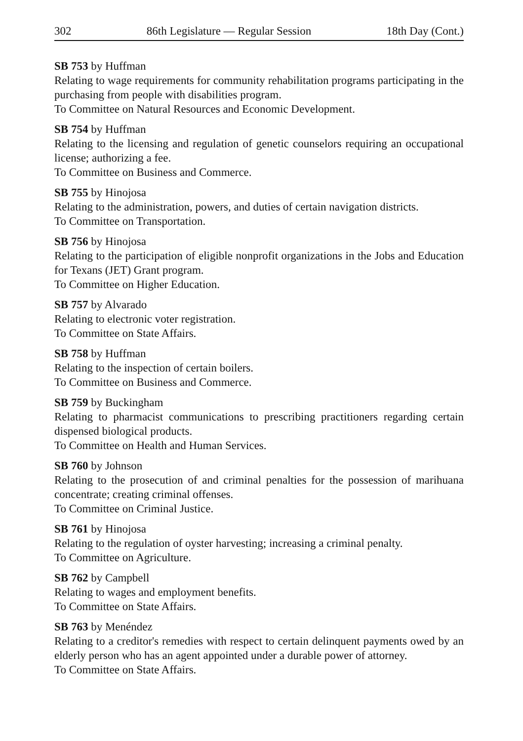302 86th Legislature — Regular Session 18th Day (Cont.)
SB 753 by Huffman
Relating to wage requirements for community rehabilitation programs participating in the purchasing from people with disabilities program.
To Committee on Natural Resources and Economic Development.
SB 754 by Huffman
Relating to the licensing and regulation of genetic counselors requiring an occupational license; authorizing a fee.
To Committee on Business and Commerce.
SB 755 by Hinojosa
Relating to the administration, powers, and duties of certain navigation districts.
To Committee on Transportation.
SB 756 by Hinojosa
Relating to the participation of eligible nonprofit organizations in the Jobs and Education for Texans (JET) Grant program.
To Committee on Higher Education.
SB 757 by Alvarado
Relating to electronic voter registration.
To Committee on State Affairs.
SB 758 by Huffman
Relating to the inspection of certain boilers.
To Committee on Business and Commerce.
SB 759 by Buckingham
Relating to pharmacist communications to prescribing practitioners regarding certain dispensed biological products.
To Committee on Health and Human Services.
SB 760 by Johnson
Relating to the prosecution of and criminal penalties for the possession of marihuana concentrate; creating criminal offenses.
To Committee on Criminal Justice.
SB 761 by Hinojosa
Relating to the regulation of oyster harvesting; increasing a criminal penalty.
To Committee on Agriculture.
SB 762 by Campbell
Relating to wages and employment benefits.
To Committee on State Affairs.
SB 763 by Menéndez
Relating to a creditor's remedies with respect to certain delinquent payments owed by an elderly person who has an agent appointed under a durable power of attorney.
To Committee on State Affairs.